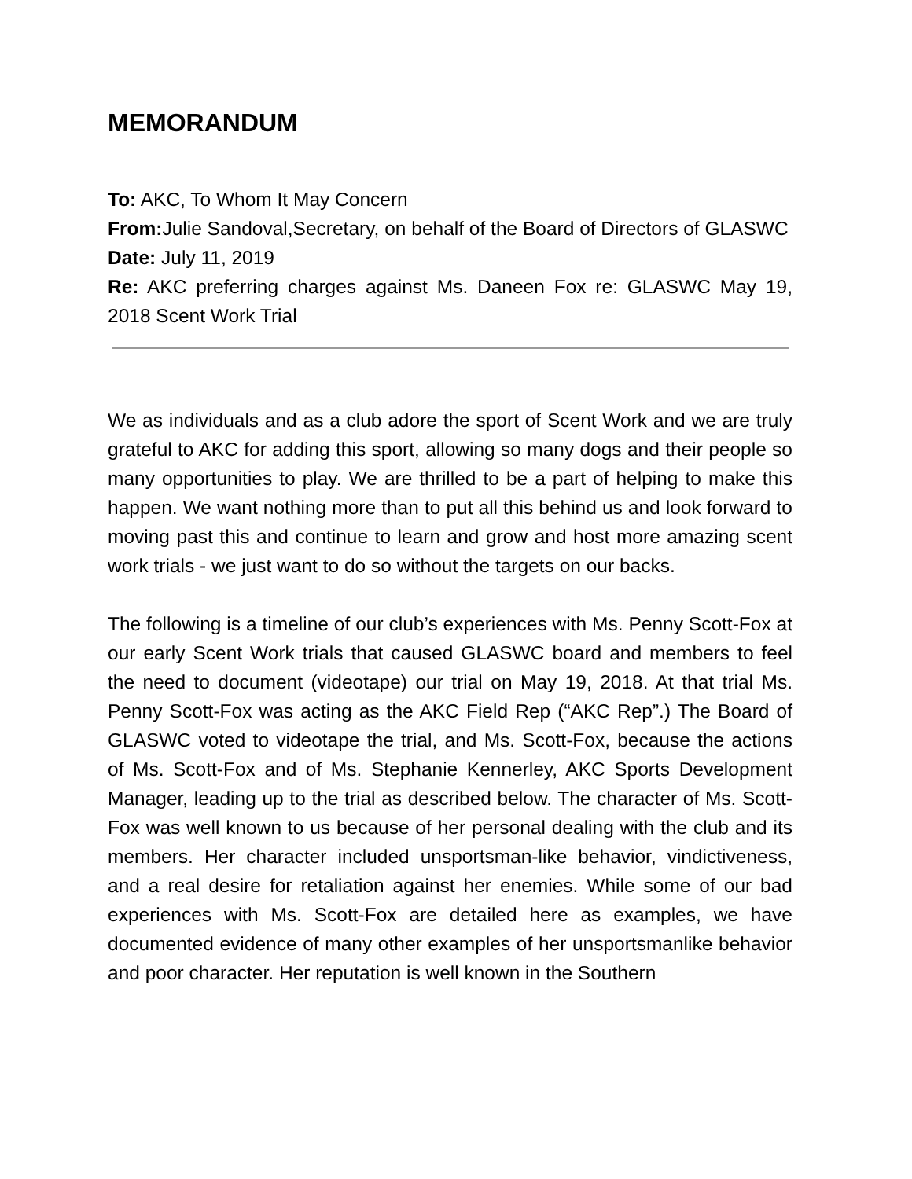MEMORANDUM
To: AKC, To Whom It May Concern
From: Julie Sandoval,Secretary, on behalf of the Board of Directors of GLASWC
Date: July 11, 2019
Re: AKC preferring charges against Ms. Daneen Fox re: GLASWC May 19, 2018 Scent Work Trial
We as individuals and as a club adore the sport of Scent Work and we are truly grateful to AKC for adding this sport, allowing so many dogs and their people so many opportunities to play. We are thrilled to be a part of helping to make this happen. We want nothing more than to put all this behind us and look forward to moving past this and continue to learn and grow and host more amazing scent work trials - we just want to do so without the targets on our backs.
The following is a timeline of our club’s experiences with Ms. Penny Scott-Fox at our early Scent Work trials that caused GLASWC board and members to feel the need to document (videotape) our trial on May 19, 2018. At that trial Ms. Penny Scott-Fox was acting as the AKC Field Rep (“AKC Rep”.) The Board of GLASWC voted to videotape the trial, and Ms. Scott-Fox, because the actions of Ms. Scott-Fox and of Ms. Stephanie Kennerley, AKC Sports Development Manager, leading up to the trial as described below. The character of Ms. Scott-Fox was well known to us because of her personal dealing with the club and its members. Her character included unsportsman-like behavior, vindictiveness, and a real desire for retaliation against her enemies. While some of our bad experiences with Ms. Scott-Fox are detailed here as examples, we have documented evidence of many other examples of her unsportsmanlike behavior and poor character. Her reputation is well known in the Southern